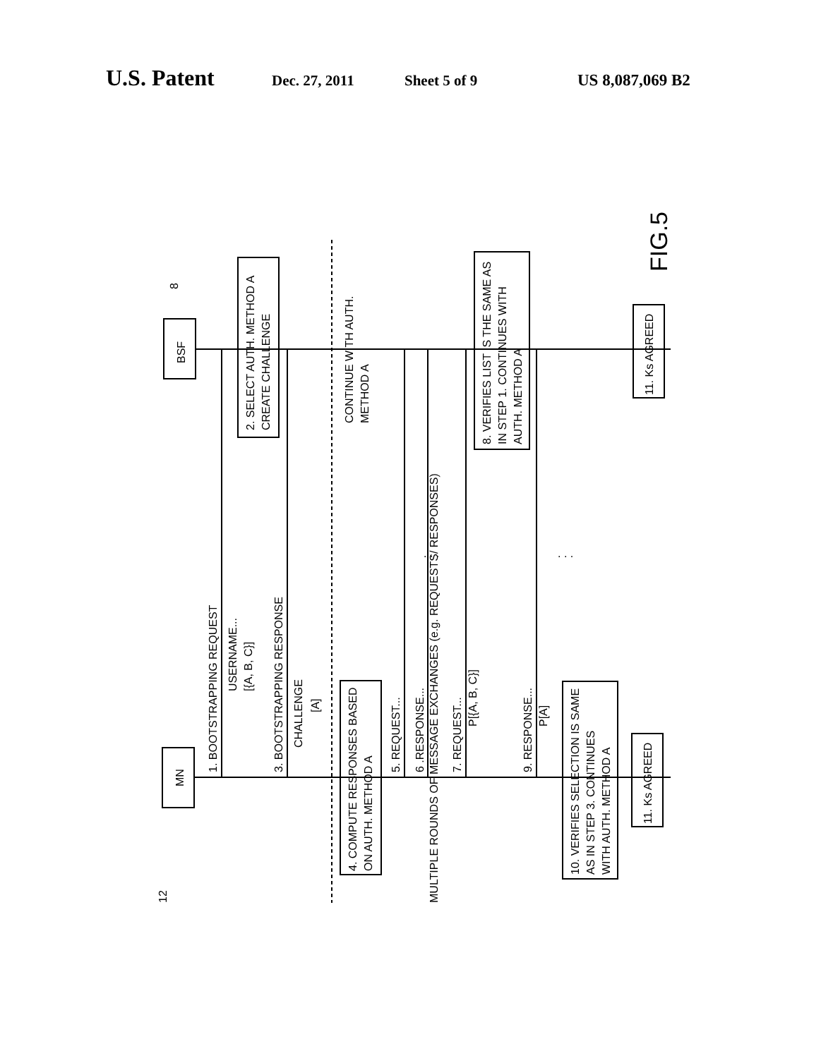U.S. Patent
Dec. 27, 2011 Sheet 5 of 9 US 8,087,069 B2
BSF
MN
2. SELECT AUTH. METHOD A
CREATE CHALLENGE
4. COMPUTE RESPONSES BASED
ON AUTH. METHOD A
8. VERIFIES LIST IS THE SAME AS
IN STEP 1. CONTINUES WITH
AUTH. METHOD A
10. VERIFIES SELECTION IS SAME
AS IN STEP 3. CONTINUES
WITH AUTH. METHOD A
11. Ks AGREED
11. Ks AGREED
1. BOOTSTRAPPING REQUEST
USERNAME...
[{A, B, C}]
3. BOOTSTRAPPING RESPONSE
CHALLENGE
[A]
CONTINUE WITH AUTH.
METHOD A
5. REQUEST...
6 .RESPONSE...
7. REQUEST...
P[{A, B, C}]
9. RESPONSE...
P[A]
MULTIPLE ROUNDS OF MESSAGE EXCHANGES (e.g. REQUESTS/ RESPONSES)
12
8
FIG.5
. . .
. . .